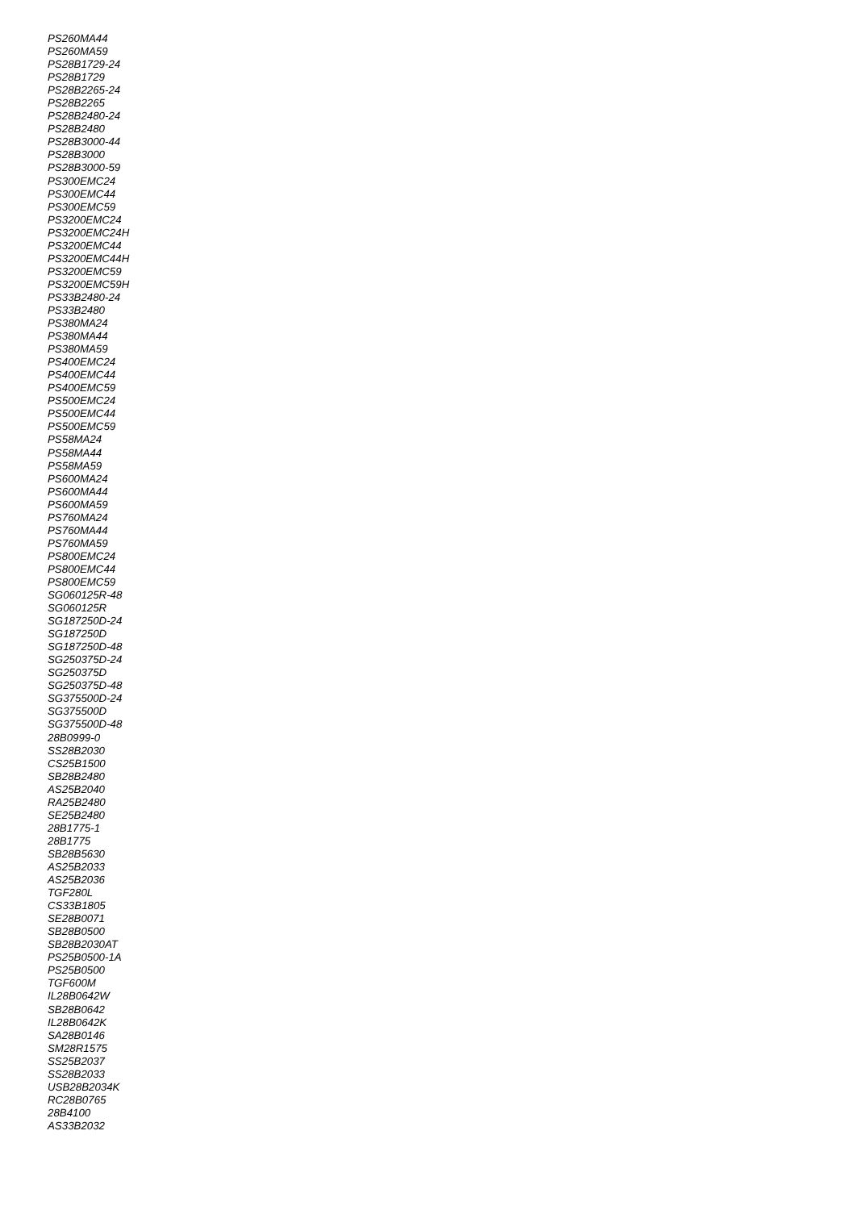PS260MA44
PS260MA59
PS28B1729-24
PS28B1729
PS28B2265-24
PS28B2265
PS28B2480-24
PS28B2480
PS28B3000-44
PS28B3000
PS28B3000-59
PS300EMC24
PS300EMC44
PS300EMC59
PS3200EMC24
PS3200EMC24H
PS3200EMC44
PS3200EMC44H
PS3200EMC59
PS3200EMC59H
PS33B2480-24
PS33B2480
PS380MA24
PS380MA44
PS380MA59
PS400EMC24
PS400EMC44
PS400EMC59
PS500EMC24
PS500EMC44
PS500EMC59
PS58MA24
PS58MA44
PS58MA59
PS600MA24
PS600MA44
PS600MA59
PS760MA24
PS760MA44
PS760MA59
PS800EMC24
PS800EMC44
PS800EMC59
SG060125R-48
SG060125R
SG187250D-24
SG187250D
SG187250D-48
SG250375D-24
SG250375D
SG250375D-48
SG375500D-24
SG375500D
SG375500D-48
28B0999-0
SS28B2030
CS25B1500
SB28B2480
AS25B2040
RA25B2480
SE25B2480
28B1775-1
28B1775
SB28B5630
AS25B2033
AS25B2036
TGF280L
CS33B1805
SE28B0071
SB28B0500
SB28B2030AT
PS25B0500-1A
PS25B0500
TGF600M
IL28B0642W
SB28B0642
IL28B0642K
SA28B0146
SM28R1575
SS25B2037
SS28B2033
USB28B2034K
RC28B0765
28B4100
AS33B2032